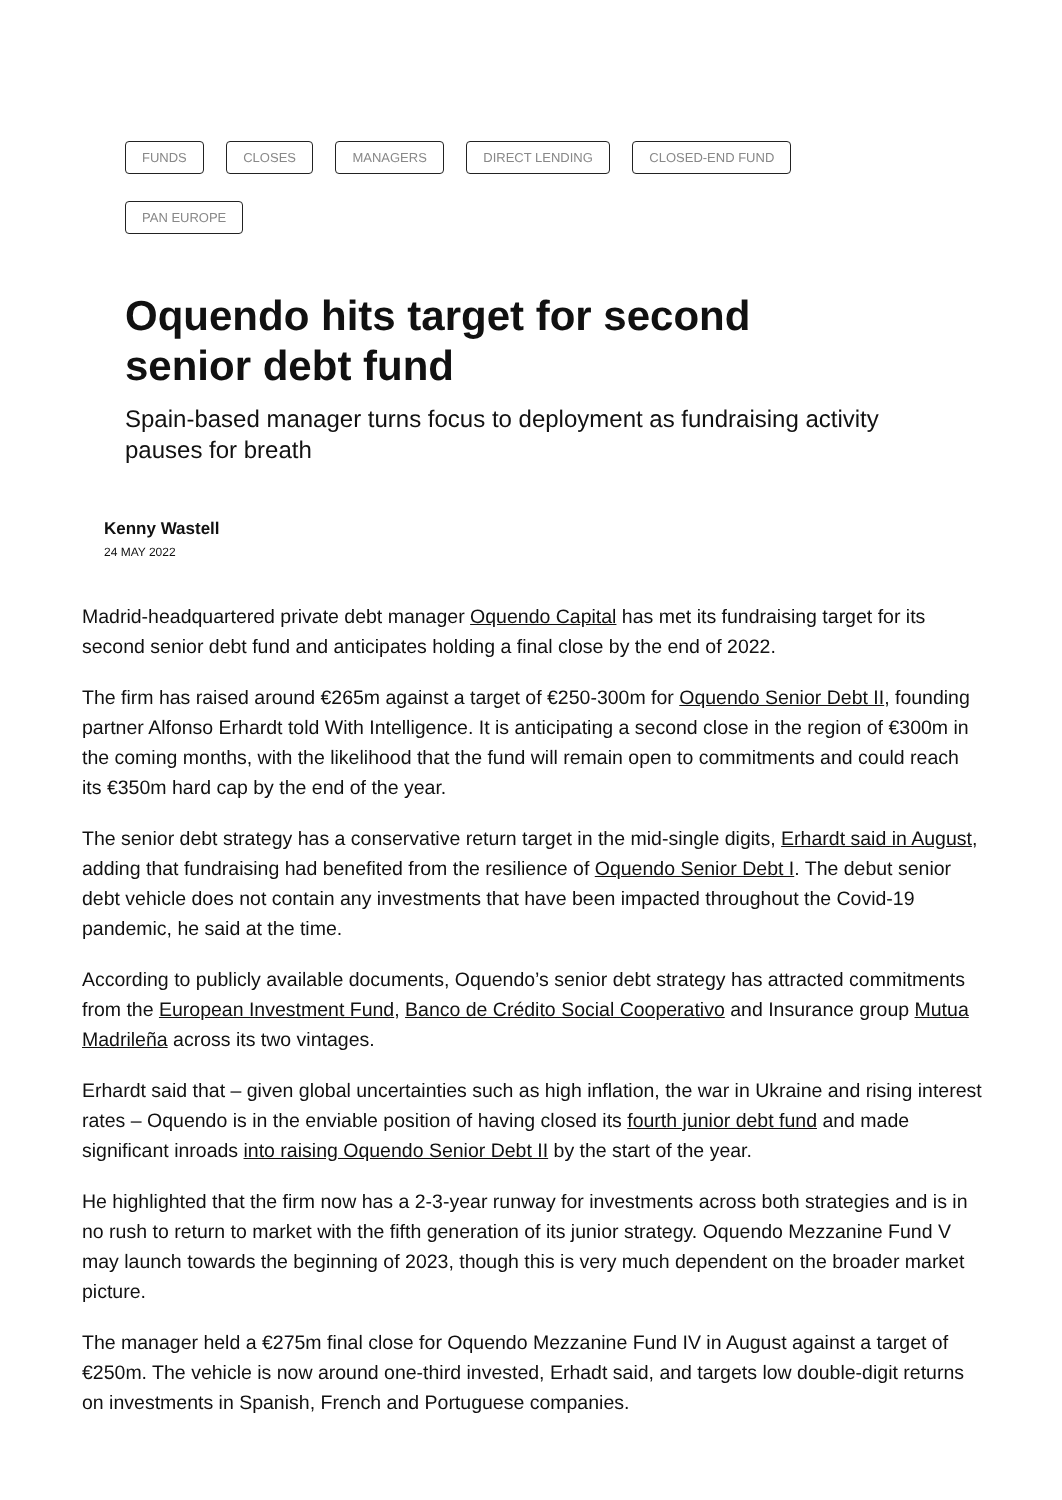FUNDS CLOSES MANAGERS DIRECT LENDING CLOSED-END FUND PAN EUROPE
Oquendo hits target for second senior debt fund
Spain-based manager turns focus to deployment as fundraising activity pauses for breath
Kenny Wastell
24 MAY 2022
Madrid-headquartered private debt manager Oquendo Capital has met its fundraising target for its second senior debt fund and anticipates holding a final close by the end of 2022.
The firm has raised around €265m against a target of €250-300m for Oquendo Senior Debt II, founding partner Alfonso Erhardt told With Intelligence. It is anticipating a second close in the region of €300m in the coming months, with the likelihood that the fund will remain open to commitments and could reach its €350m hard cap by the end of the year.
The senior debt strategy has a conservative return target in the mid-single digits, Erhardt said in August, adding that fundraising had benefited from the resilience of Oquendo Senior Debt I. The debut senior debt vehicle does not contain any investments that have been impacted throughout the Covid-19 pandemic, he said at the time.
According to publicly available documents, Oquendo’s senior debt strategy has attracted commitments from the European Investment Fund, Banco de Crédito Social Cooperativo and Insurance group Mutua Madrileña across its two vintages.
Erhardt said that – given global uncertainties such as high inflation, the war in Ukraine and rising interest rates – Oquendo is in the enviable position of having closed its fourth junior debt fund and made significant inroads into raising Oquendo Senior Debt II by the start of the year.
He highlighted that the firm now has a 2-3-year runway for investments across both strategies and is in no rush to return to market with the fifth generation of its junior strategy. Oquendo Mezzanine Fund V may launch towards the beginning of 2023, though this is very much dependent on the broader market picture.
The manager held a €275m final close for Oquendo Mezzanine Fund IV in August against a target of €250m. The vehicle is now around one-third invested, Erhadt said, and targets low double-digit returns on investments in Spanish, French and Portuguese companies.